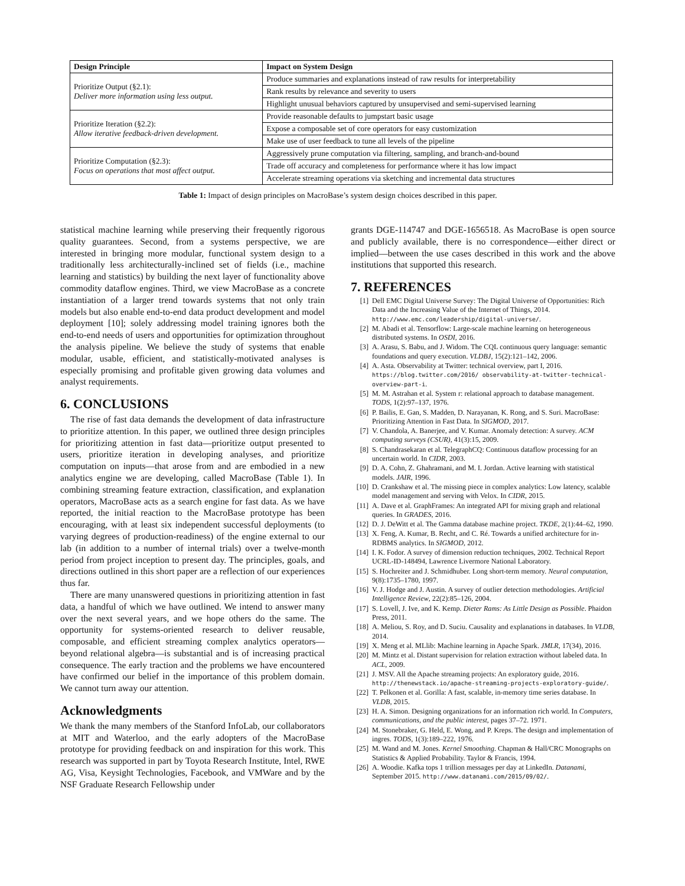| Design Principle | Impact on System Design |
| --- | --- |
| Prioritize Output (§2.1): Deliver more information using less output. | Produce summaries and explanations instead of raw results for interpretability |
| | Rank results by relevance and severity to users |
| | Highlight unusual behaviors captured by unsupervised and semi-supervised learning |
| Prioritize Iteration (§2.2): Allow iterative feedback-driven development. | Provide reasonable defaults to jumpstart basic usage |
| | Expose a composable set of core operators for easy customization |
| | Make use of user feedback to tune all levels of the pipeline |
| Prioritize Computation (§2.3): Focus on operations that most affect output. | Aggressively prune computation via filtering, sampling, and branch-and-bound |
| | Trade off accuracy and completeness for performance where it has low impact |
| | Accelerate streaming operations via sketching and incremental data structures |
Table 1: Impact of design principles on MacroBase’s system design choices described in this paper.
statistical machine learning while preserving their frequently rigorous quality guarantees. Second, from a systems perspective, we are interested in bringing more modular, functional system design to a traditionally less architecturally-inclined set of fields (i.e., machine learning and statistics) by building the next layer of functionality above commodity dataflow engines. Third, we view MacroBase as a concrete instantiation of a larger trend towards systems that not only train models but also enable end-to-end data product development and model deployment [10]; solely addressing model training ignores both the end-to-end needs of users and opportunities for optimization throughout the analysis pipeline. We believe the study of systems that enable modular, usable, efficient, and statistically-motivated analyses is especially promising and profitable given growing data volumes and analyst requirements.
6. CONCLUSIONS
The rise of fast data demands the development of data infrastructure to prioritize attention. In this paper, we outlined three design principles for prioritizing attention in fast data—prioritize output presented to users, prioritize iteration in developing analyses, and prioritize computation on inputs—that arose from and are embodied in a new analytics engine we are developing, called MacroBase (Table 1). In combining streaming feature extraction, classification, and explanation operators, MacroBase acts as a search engine for fast data. As we have reported, the initial reaction to the MacroBase prototype has been encouraging, with at least six independent successful deployments (to varying degrees of production-readiness) of the engine external to our lab (in addition to a number of internal trials) over a twelve-month period from project inception to present day. The principles, goals, and directions outlined in this short paper are a reflection of our experiences thus far.
There are many unanswered questions in prioritizing attention in fast data, a handful of which we have outlined. We intend to answer many over the next several years, and we hope others do the same. The opportunity for systems-oriented research to deliver reusable, composable, and efficient streaming complex analytics operators—beyond relational algebra—is substantial and is of increasing practical consequence. The early traction and the problems we have encountered have confirmed our belief in the importance of this problem domain. We cannot turn away our attention.
Acknowledgments
We thank the many members of the Stanford InfoLab, our collaborators at MIT and Waterloo, and the early adopters of the MacroBase prototype for providing feedback on and inspiration for this work. This research was supported in part by Toyota Research Institute, Intel, RWE AG, Visa, Keysight Technologies, Facebook, and VMWare and by the NSF Graduate Research Fellowship under
grants DGE-114747 and DGE-1656518. As MacroBase is open source and publicly available, there is no correspondence—either direct or implied—between the use cases described in this work and the above institutions that supported this research.
7. REFERENCES
[1] Dell EMC Digital Universe Survey: The Digital Universe of Opportunities: Rich Data and the Increasing Value of the Internet of Things, 2014. http://www.emc.com/leadership/digital-universe/.
[2] M. Abadi et al. Tensorflow: Large-scale machine learning on heterogeneous distributed systems. In OSDI, 2016.
[3] A. Arasu, S. Babu, and J. Widom. The CQL continuous query language: semantic foundations and query execution. VLDBJ, 15(2):121–142, 2006.
[4] A. Asta. Observability at Twitter: technical overview, part I, 2016. https://blog.twitter.com/2016/ observability-at-twitter-technical-overview-part-i.
[5] M. M. Astrahan et al. System r: relational approach to database management. TODS, 1(2):97–137, 1976.
[6] P. Bailis, E. Gan, S. Madden, D. Narayanan, K. Rong, and S. Suri. MacroBase: Prioritizing Attention in Fast Data. In SIGMOD, 2017.
[7] V. Chandola, A. Banerjee, and V. Kumar. Anomaly detection: A survey. ACM computing surveys (CSUR), 41(3):15, 2009.
[8] S. Chandrasekaran et al. TelegraphCQ: Continuous dataflow processing for an uncertain world. In CIDR, 2003.
[9] D. A. Cohn, Z. Ghahramani, and M. I. Jordan. Active learning with statistical models. JAIR, 1996.
[10] D. Crankshaw et al. The missing piece in complex analytics: Low latency, scalable model management and serving with Velox. In CIDR, 2015.
[11] A. Dave et al. GraphFrames: An integrated API for mixing graph and relational queries. In GRADES, 2016.
[12] D. J. DeWitt et al. The Gamma database machine project. TKDE, 2(1):44–62, 1990.
[13] X. Feng, A. Kumar, B. Recht, and C. Ré. Towards a unified architecture for in-RDBMS analytics. In SIGMOD, 2012.
[14] I. K. Fodor. A survey of dimension reduction techniques, 2002. Technical Report UCRL-ID-148494, Lawrence Livermore National Laboratory.
[15] S. Hochreiter and J. Schmidhuber. Long short-term memory. Neural computation, 9(8):1735–1780, 1997.
[16] V. J. Hodge and J. Austin. A survey of outlier detection methodologies. Artificial Intelligence Review, 22(2):85–126, 2004.
[17] S. Lovell, J. Ive, and K. Kemp. Dieter Rams: As Little Design as Possible. Phaidon Press, 2011.
[18] A. Meliou, S. Roy, and D. Suciu. Causality and explanations in databases. In VLDB, 2014.
[19] X. Meng et al. MLlib: Machine learning in Apache Spark. JMLR, 17(34), 2016.
[20] M. Mintz et al. Distant supervision for relation extraction without labeled data. In ACL, 2009.
[21] J. MSV. All the Apache streaming projects: An exploratory guide, 2016. http://thenewstack.io/apache-streaming-projects-exploratory-guide/.
[22] T. Pelkonen et al. Gorilla: A fast, scalable, in-memory time series database. In VLDB, 2015.
[23] H. A. Simon. Designing organizations for an information rich world. In Computers, communications, and the public interest, pages 37–72. 1971.
[24] M. Stonebraker, G. Held, E. Wong, and P. Kreps. The design and implementation of ingres. TODS, 1(3):189–222, 1976.
[25] M. Wand and M. Jones. Kernel Smoothing. Chapman & Hall/CRC Monographs on Statistics & Applied Probability. Taylor & Francis, 1994.
[26] A. Woodie. Kafka tops 1 trillion messages per day at LinkedIn. Datanami, September 2015. http://www.datanami.com/2015/09/02/.